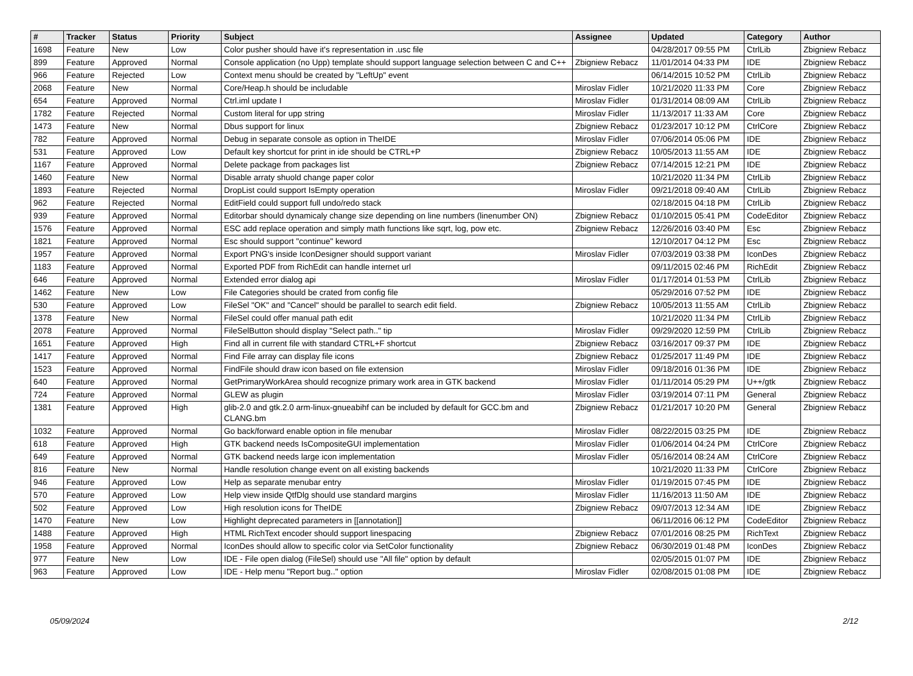| # | Tracker | Status | Priority | Subject | Assignee | Updated | Category | Author |
| --- | --- | --- | --- | --- | --- | --- | --- | --- |
| 1698 | Feature | New | Low | Color pusher should have it's representation in .usc file | | 04/28/2017 09:55 PM | CtrlLib | Zbigniew Rebacz |
| 899 | Feature | Approved | Normal | Console application (no Upp) template should support language selection between C and C++ | Zbigniew Rebacz | 11/01/2014 04:33 PM | IDE | Zbigniew Rebacz |
| 966 | Feature | Rejected | Low | Context menu should be created by "LeftUp" event | | 06/14/2015 10:52 PM | CtrlLib | Zbigniew Rebacz |
| 2068 | Feature | New | Normal | Core/Heap.h should be includable | Miroslav Fidler | 10/21/2020 11:33 PM | Core | Zbigniew Rebacz |
| 654 | Feature | Approved | Normal | Ctrl.iml update I | Miroslav Fidler | 01/31/2014 08:09 AM | CtrlLib | Zbigniew Rebacz |
| 1782 | Feature | Rejected | Normal | Custom literal for upp string | Miroslav Fidler | 11/13/2017 11:33 AM | Core | Zbigniew Rebacz |
| 1473 | Feature | New | Normal | Dbus support for linux | Zbigniew Rebacz | 01/23/2017 10:12 PM | CtrlCore | Zbigniew Rebacz |
| 782 | Feature | Approved | Normal | Debug in separate console as option in TheIDE | Miroslav Fidler | 07/06/2014 05:06 PM | IDE | Zbigniew Rebacz |
| 531 | Feature | Approved | Low | Default key shortcut for print in ide should be CTRL+P | Zbigniew Rebacz | 10/05/2013 11:55 AM | IDE | Zbigniew Rebacz |
| 1167 | Feature | Approved | Normal | Delete package from packages list | Zbigniew Rebacz | 07/14/2015 12:21 PM | IDE | Zbigniew Rebacz |
| 1460 | Feature | New | Normal | Disable arraty shuold change paper color | | 10/21/2020 11:34 PM | CtrlLib | Zbigniew Rebacz |
| 1893 | Feature | Rejected | Normal | DropList could support IsEmpty operation | Miroslav Fidler | 09/21/2018 09:40 AM | CtrlLib | Zbigniew Rebacz |
| 962 | Feature | Rejected | Normal | EditField could support full undo/redo stack | | 02/18/2015 04:18 PM | CtrlLib | Zbigniew Rebacz |
| 939 | Feature | Approved | Normal | Editorbar should dynamicaly change size depending on line numbers (linenumber ON) | Zbigniew Rebacz | 01/10/2015 05:41 PM | CodeEditor | Zbigniew Rebacz |
| 1576 | Feature | Approved | Normal | ESC add replace operation and simply math functions like sqrt, log, pow etc. | Zbigniew Rebacz | 12/26/2016 03:40 PM | Esc | Zbigniew Rebacz |
| 1821 | Feature | Approved | Normal | Esc should support "continue" keword | | 12/10/2017 04:12 PM | Esc | Zbigniew Rebacz |
| 1957 | Feature | Approved | Normal | Export PNG's inside IconDesigner should support variant | Miroslav Fidler | 07/03/2019 03:38 PM | IconDes | Zbigniew Rebacz |
| 1183 | Feature | Approved | Normal | Exported PDF from RichEdit can handle internet url | | 09/11/2015 02:46 PM | RichEdit | Zbigniew Rebacz |
| 646 | Feature | Approved | Normal | Extended error dialog api | Miroslav Fidler | 01/17/2014 01:53 PM | CtrlLib | Zbigniew Rebacz |
| 1462 | Feature | New | Low | File Categories should be crated from config file | | 05/29/2016 07:52 PM | IDE | Zbigniew Rebacz |
| 530 | Feature | Approved | Low | FileSel "OK" and "Cancel" should be parallel to search edit field. | Zbigniew Rebacz | 10/05/2013 11:55 AM | CtrlLib | Zbigniew Rebacz |
| 1378 | Feature | New | Normal | FileSel could offer manual path edit | | 10/21/2020 11:34 PM | CtrlLib | Zbigniew Rebacz |
| 2078 | Feature | Approved | Normal | FileSelButton should display "Select path.." tip | Miroslav Fidler | 09/29/2020 12:59 PM | CtrlLib | Zbigniew Rebacz |
| 1651 | Feature | Approved | High | Find all in current file with standard CTRL+F shortcut | Zbigniew Rebacz | 03/16/2017 09:37 PM | IDE | Zbigniew Rebacz |
| 1417 | Feature | Approved | Normal | Find File array can display file icons | Zbigniew Rebacz | 01/25/2017 11:49 PM | IDE | Zbigniew Rebacz |
| 1523 | Feature | Approved | Normal | FindFile should draw icon based on file extension | Miroslav Fidler | 09/18/2016 01:36 PM | IDE | Zbigniew Rebacz |
| 640 | Feature | Approved | Normal | GetPrimaryWorkArea should recognize primary work area in GTK backend | Miroslav Fidler | 01/11/2014 05:29 PM | U++/gtk | Zbigniew Rebacz |
| 724 | Feature | Approved | Normal | GLEW as plugin | Miroslav Fidler | 03/19/2014 07:11 PM | General | Zbigniew Rebacz |
| 1381 | Feature | Approved | High | glib-2.0 and gtk.2.0 arm-linux-gnueabihf can be included by default for GCC.bm and CLANG.bm | Zbigniew Rebacz | 01/21/2017 10:20 PM | General | Zbigniew Rebacz |
| 1032 | Feature | Approved | Normal | Go back/forward enable option in file menubar | Miroslav Fidler | 08/22/2015 03:25 PM | IDE | Zbigniew Rebacz |
| 618 | Feature | Approved | High | GTK backend needs IsCompositeGUI implementation | Miroslav Fidler | 01/06/2014 04:24 PM | CtrlCore | Zbigniew Rebacz |
| 649 | Feature | Approved | Normal | GTK backend needs large icon implementation | Miroslav Fidler | 05/16/2014 08:24 AM | CtrlCore | Zbigniew Rebacz |
| 816 | Feature | New | Normal | Handle resolution change event on all existing backends | | 10/21/2020 11:33 PM | CtrlCore | Zbigniew Rebacz |
| 946 | Feature | Approved | Low | Help as separate menubar entry | Miroslav Fidler | 01/19/2015 07:45 PM | IDE | Zbigniew Rebacz |
| 570 | Feature | Approved | Low | Help view inside QtfDlg should use standard margins | Miroslav Fidler | 11/16/2013 11:50 AM | IDE | Zbigniew Rebacz |
| 502 | Feature | Approved | Low | High resolution icons for TheIDE | Zbigniew Rebacz | 09/07/2013 12:34 AM | IDE | Zbigniew Rebacz |
| 1470 | Feature | New | Low | Highlight deprecated parameters in [[annotation]] | | 06/11/2016 06:12 PM | CodeEditor | Zbigniew Rebacz |
| 1488 | Feature | Approved | High | HTML RichText encoder should support linespacing | Zbigniew Rebacz | 07/01/2016 08:25 PM | RichText | Zbigniew Rebacz |
| 1958 | Feature | Approved | Normal | IconDes should allow to specific color via SetColor functionality | Zbigniew Rebacz | 06/30/2019 01:48 PM | IconDes | Zbigniew Rebacz |
| 977 | Feature | New | Low | IDE - File open dialog (FileSel) should use "All file" option by default | | 02/05/2015 01:07 PM | IDE | Zbigniew Rebacz |
| 963 | Feature | Approved | Low | IDE - Help menu "Report bug.." option | Miroslav Fidler | 02/08/2015 01:08 PM | IDE | Zbigniew Rebacz |
05/09/2024 2/12